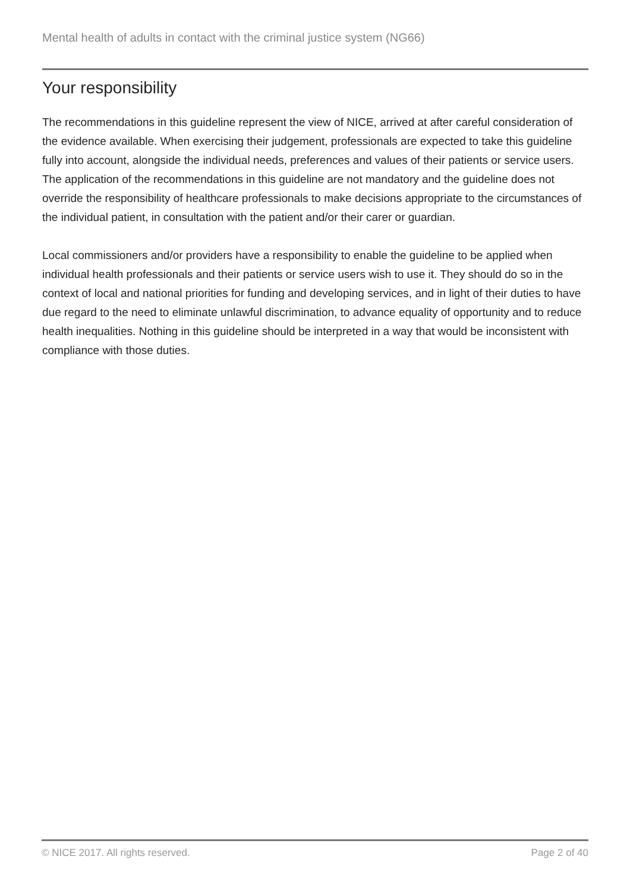Mental health of adults in contact with the criminal justice system (NG66)
Your responsibility
The recommendations in this guideline represent the view of NICE, arrived at after careful consideration of the evidence available. When exercising their judgement, professionals are expected to take this guideline fully into account, alongside the individual needs, preferences and values of their patients or service users. The application of the recommendations in this guideline are not mandatory and the guideline does not override the responsibility of healthcare professionals to make decisions appropriate to the circumstances of the individual patient, in consultation with the patient and/or their carer or guardian.
Local commissioners and/or providers have a responsibility to enable the guideline to be applied when individual health professionals and their patients or service users wish to use it. They should do so in the context of local and national priorities for funding and developing services, and in light of their duties to have due regard to the need to eliminate unlawful discrimination, to advance equality of opportunity and to reduce health inequalities. Nothing in this guideline should be interpreted in a way that would be inconsistent with compliance with those duties.
© NICE 2017. All rights reserved. Page 2 of 40